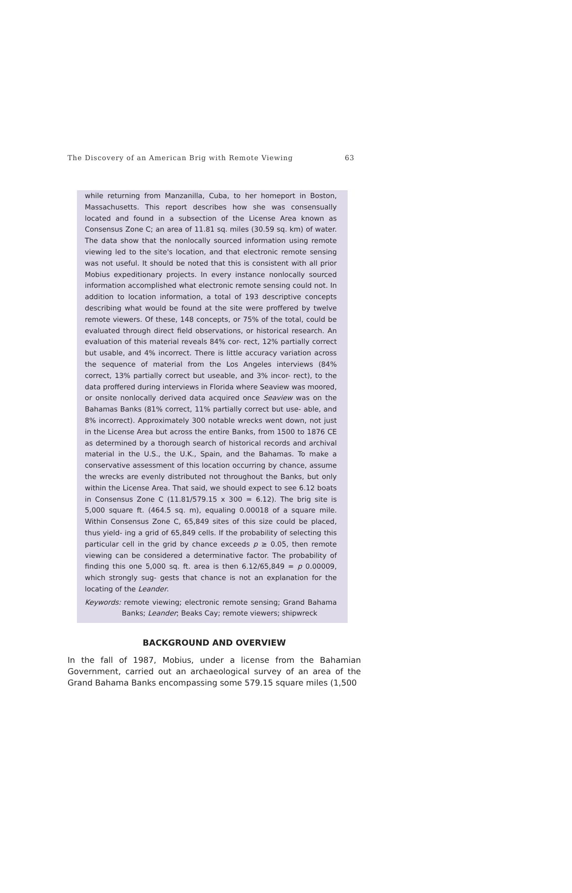The Discovery of an American Brig with Remote Viewing 63
while returning from Manzanilla, Cuba, to her homeport in Boston, Massachusetts. This report describes how she was consensually located and found in a subsection of the License Area known as Consensus Zone C; an area of 11.81 sq. miles (30.59 sq. km) of water. The data show that the nonlocally sourced information using remote viewing led to the site's location, and that electronic remote sensing was not useful. It should be noted that this is consistent with all prior Mobius expeditionary projects. In every instance nonlocally sourced information accomplished what electronic remote sensing could not. In addition to location information, a total of 193 descriptive concepts describing what would be found at the site were proffered by twelve remote viewers. Of these, 148 concepts, or 75% of the total, could be evaluated through direct field observations, or historical research. An evaluation of this material reveals 84% cor- rect, 12% partially correct but usable, and 4% incorrect. There is little accuracy variation across the sequence of material from the Los Angeles interviews (84% correct, 13% partially correct but useable, and 3% incor- rect), to the data proffered during interviews in Florida where Seaview was moored, or onsite nonlocally derived data acquired once Seaview was on the Bahamas Banks (81% correct, 11% partially correct but use- able, and 8% incorrect). Approximately 300 notable wrecks went down, not just in the License Area but across the entire Banks, from 1500 to 1876 CE as determined by a thorough search of historical records and archival material in the U.S., the U.K., Spain, and the Bahamas. To make a conservative assessment of this location occurring by chance, assume the wrecks are evenly distributed not throughout the Banks, but only within the License Area. That said, we should expect to see 6.12 boats in Consensus Zone C (11.81/579.15 x 300 = 6.12). The brig site is 5,000 square ft. (464.5 sq. m), equaling 0.00018 of a square mile. Within Consensus Zone C, 65,849 sites of this size could be placed, thus yield- ing a grid of 65,849 cells. If the probability of selecting this particular cell in the grid by chance exceeds p ≥ 0.05, then remote viewing can be considered a determinative factor. The probability of finding this one 5,000 sq. ft. area is then 6.12/65,849 = p 0.00009, which strongly sug- gests that chance is not an explanation for the locating of the Leander.
Keywords: remote viewing; electronic remote sensing; Grand Bahama Banks; Leander; Beaks Cay; remote viewers; shipwreck
BACKGROUND AND OVERVIEW
In the fall of 1987, Mobius, under a license from the Bahamian Government, carried out an archaeological survey of an area of the Grand Bahama Banks encompassing some 579.15 square miles (1,500